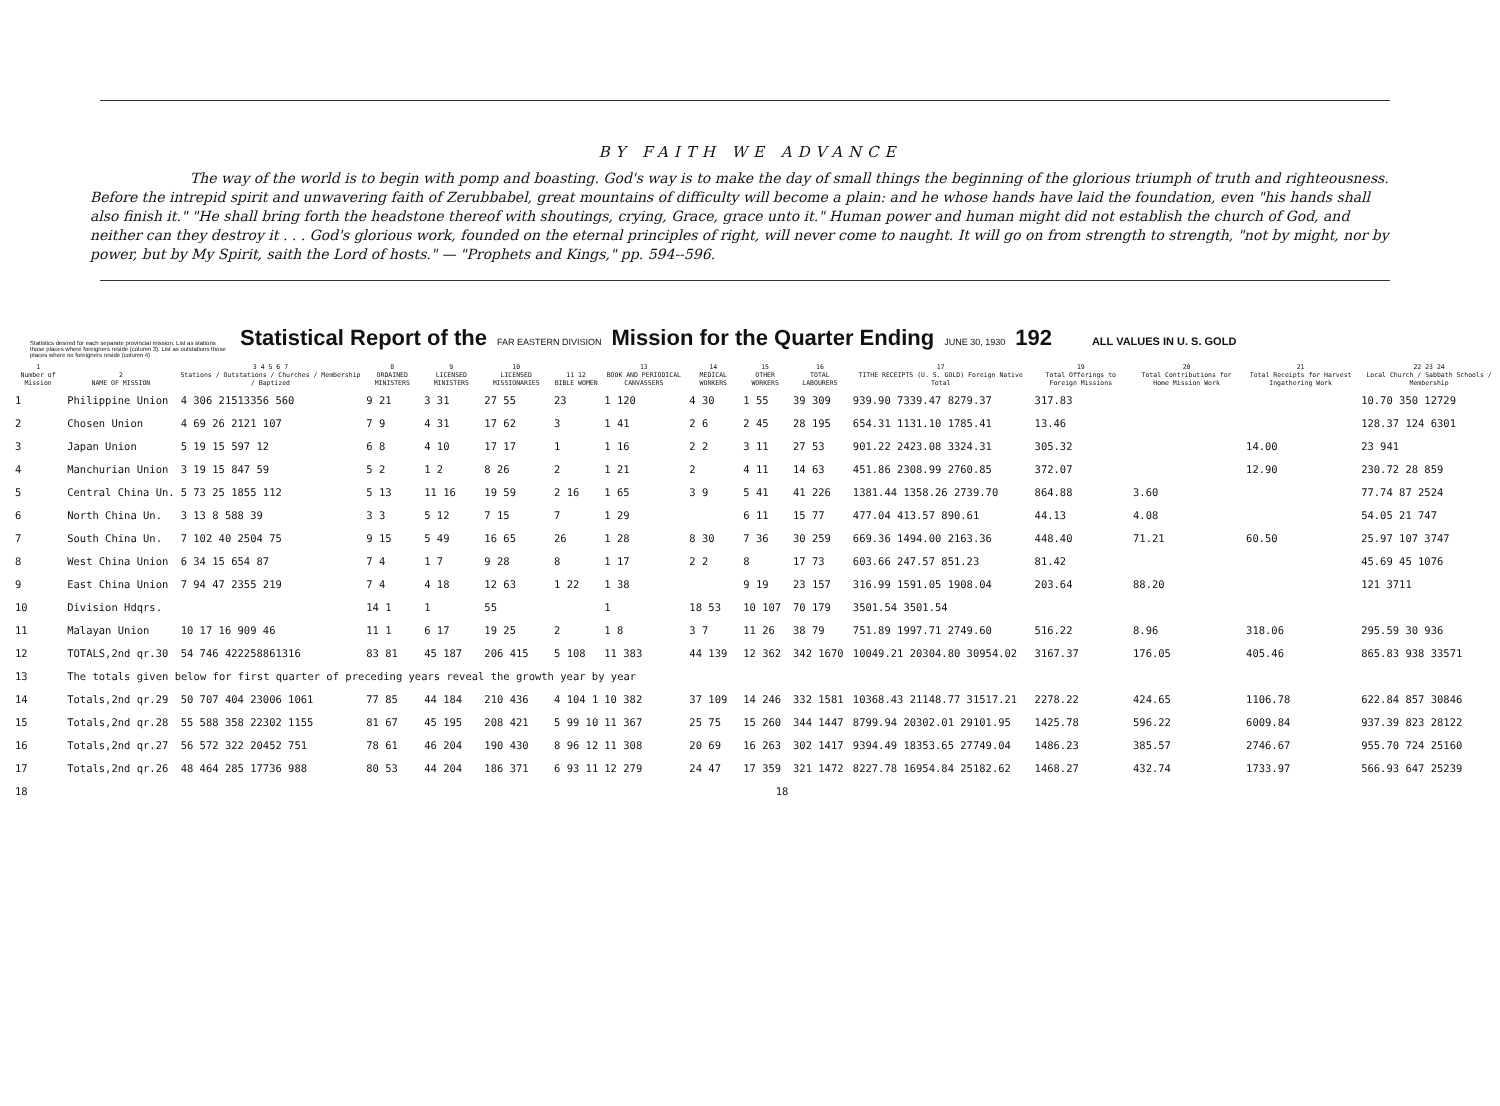BY FAITH WE ADVANCE
The way of the world is to begin with pomp and boasting. God's way is to make the day of small things the beginning of the glorious triumph of truth and righteousness. Before the intrepid spirit and unwavering faith of Zerubbabel, great mountains of difficulty will become a plain: and he whose hands have laid the foundation, even "his hands shall also finish it." "He shall bring forth the headstone thereof with shoutings, crying, Grace, grace unto it." Human power and human might did not establish the church of God, and neither can they destroy it . . . God's glorious work, founded on the eternal principles of right, will never come to naught. It will go on from strength to strength, "not by might, nor by power, but by My Spirit, saith the Lord of hosts." — "Prophets and Kings," pp. 594--596.
Statistics desired for each separate provincial mission. List as stations those places where foreigners reside (column 3). List as outstations those places where no foreigners reside (column 4) Statistical Report of the FAR EASTERN DIVISION Mission for the Quarter Ending JUNE 30, 1930 192 ALL VALUES IN U. S. GOLD
| 1 Number of Mission | 2 NAME OF MISSION | 3 4 5 6 7 Stations / Outstations / Churches / Membership / Baptized | 8 ORDAINED MINISTERS | 9 LICENSED MINISTERS | 10 LICENSED MISSIONARIES | 11 12 BIBLE WOMEN | 13 BOOK AND PERIODICAL CANVASSERS | 14 MEDICAL WORKERS | 15 OTHER WORKERS | 16 TOTAL LABOURERS | 17 TITHE RECEIPTS (U. S. GOLD) Foreign Native Total | 19 Total Offerings to Foreign Missions | 20 Total Contributions for Home Mission Work | 21 Total Receipts for Harvest Ingathering Work | 22 23 24 Local Church / Sabbath Schools / Membership |
| --- | --- | --- | --- | --- | --- | --- | --- | --- | --- | --- | --- | --- | --- | --- | --- |
| 1 | Philippine Union | 4 306 21513356 560 | 9 21 | 3 31 | 27 55 | 23 | 1 120 | 4 30 | 1 55 | 39 309 | 939.90 7339.47 8279.37 | 317.83 | | | 10.70 350 12729 |
| 2 | Chosen Union | 4 69 26 2121 107 | 7 9 | 4 31 | 17 62 | 3 | 1 41 | 2 6 | 2 45 | 28 195 | 654.31 1131.10 1785.41 | 13.46 | | | 128.37 124 6301 |
| 3 | Japan Union | 5 19 15 597 12 | 6 8 | 4 10 | 17 17 | 1 | 1 16 | 2 2 | 3 11 | 27 53 | 901.22 2423.08 3324.31 | 305.32 | | 14.00 | 23 941 |
| 4 | Manchurian Union | 3 19 15 847 59 | 5 2 | 1 2 | 8 26 | 2 | 1 21 | 2 | 4 11 | 14 63 | 451.86 2308.99 2760.85 | 372.07 | | 12.90 | 230.72 28 859 |
| 5 | Central China Un. | 5 73 25 1855 112 | 5 13 | 11 16 | 19 59 | 2 16 | 1 65 | 3 9 | 5 41 | 41 226 | 1381.44 1358.26 2739.70 | 864.88 | 3.60 | | 77.74 87 2524 |
| 6 | North China Un. | 3 13 8 588 39 | 3 3 | 5 12 | 7 15 | 7 | 1 29 | | 6 11 | 15 77 | 477.04 413.57 890.61 | 44.13 | 4.08 | | 54.05 21 747 |
| 7 | South China Un. | 7 102 40 2504 75 | 9 15 | 5 49 | 16 65 | 26 | 1 28 | 8 30 | 7 36 | 30 259 | 669.36 1494.00 2163.36 | 448.40 | 71.21 | 60.50 | 25.97 107 3747 |
| 8 | West China Union | 6 34 15 654 87 | 7 4 | 1 7 | 9 28 | 8 | 1 17 | 2 2 | 8 | 17 73 | 603.66 247.57 851.23 | 81.42 | | | 45.69 45 1076 |
| 9 | East China Union | 7 94 47 2355 219 | 7 4 | 4 18 | 12 63 | 1 22 | 1 38 | | 9 19 | 23 157 | 316.99 1591.05 1908.04 | 203.64 | 88.20 | | 121 3711 |
| 10 | Division Hdqrs. | | 14 1 | 1 | 55 | | 1 | 18 53 | 10 107 | 70 179 | 3501.54 3501.54 | | | | |
| 11 | Malayan Union | 10 17 16 909 46 | 11 1 | 6 17 | 19 25 | 2 | 1 8 | 3 7 | 11 26 | 38 79 | 751.89 1997.71 2749.60 | 516.22 | 8.96 | 318.06 | 295.59 30 936 |
| 12 | TOTALS,2nd qr.30 | 54 746 422258861316 | 83 81 | 45 187 | 206 415 | 5 108 | 11 383 | 44 139 | 12 362 | 342 1670 | 10049.21 20304.80 30954.02 | 3167.37 | 176.05 | 405.46 | 865.83 938 33571 |
| 13 | The totals given below for first quarter of preceding years reveal the growth year by year | | | | | | | | | | | | | | |
| 14 | Totals,2nd qr.29 | 50 707 404 23006 1061 | 77 85 | 44 184 | 210 436 | 4 104 1 | 10 382 | 37 109 | 14 246 | 332 1581 | 10368.43 21148.77 31517.21 | 2278.22 | 424.65 | 1106.78 | 622.84 857 30846 |
| 15 | Totals,2nd qr.28 | 55 588 358 22302 1155 | 81 67 | 45 195 | 208 421 | 5 99 10 | 11 367 | 25 75 | 15 260 | 344 1447 | 8799.94 20302.01 29101.95 | 1425.78 | 596.22 | 6009.84 | 937.39 823 28122 |
| 16 | Totals,2nd qr.27 | 56 572 322 20452 751 | 78 61 | 46 204 | 190 430 | 8 96 12 | 11 308 | 20 69 | 16 263 | 302 1417 | 9394.49 18353.65 27749.04 | 1486.23 | 385.57 | 2746.67 | 955.70 724 25160 |
| 17 | Totals,2nd qr.26 | 48 464 285 17736 988 | 80 53 | 44 204 | 186 371 | 6 93 11 | 12 279 | 24 47 | 17 359 | 321 1472 | 8227.78 16954.84 25182.62 | 1468.27 | 432.74 | 1733.97 | 566.93 647 25239 |
| 18 | 18 | | | | | | | | | | | | | | |